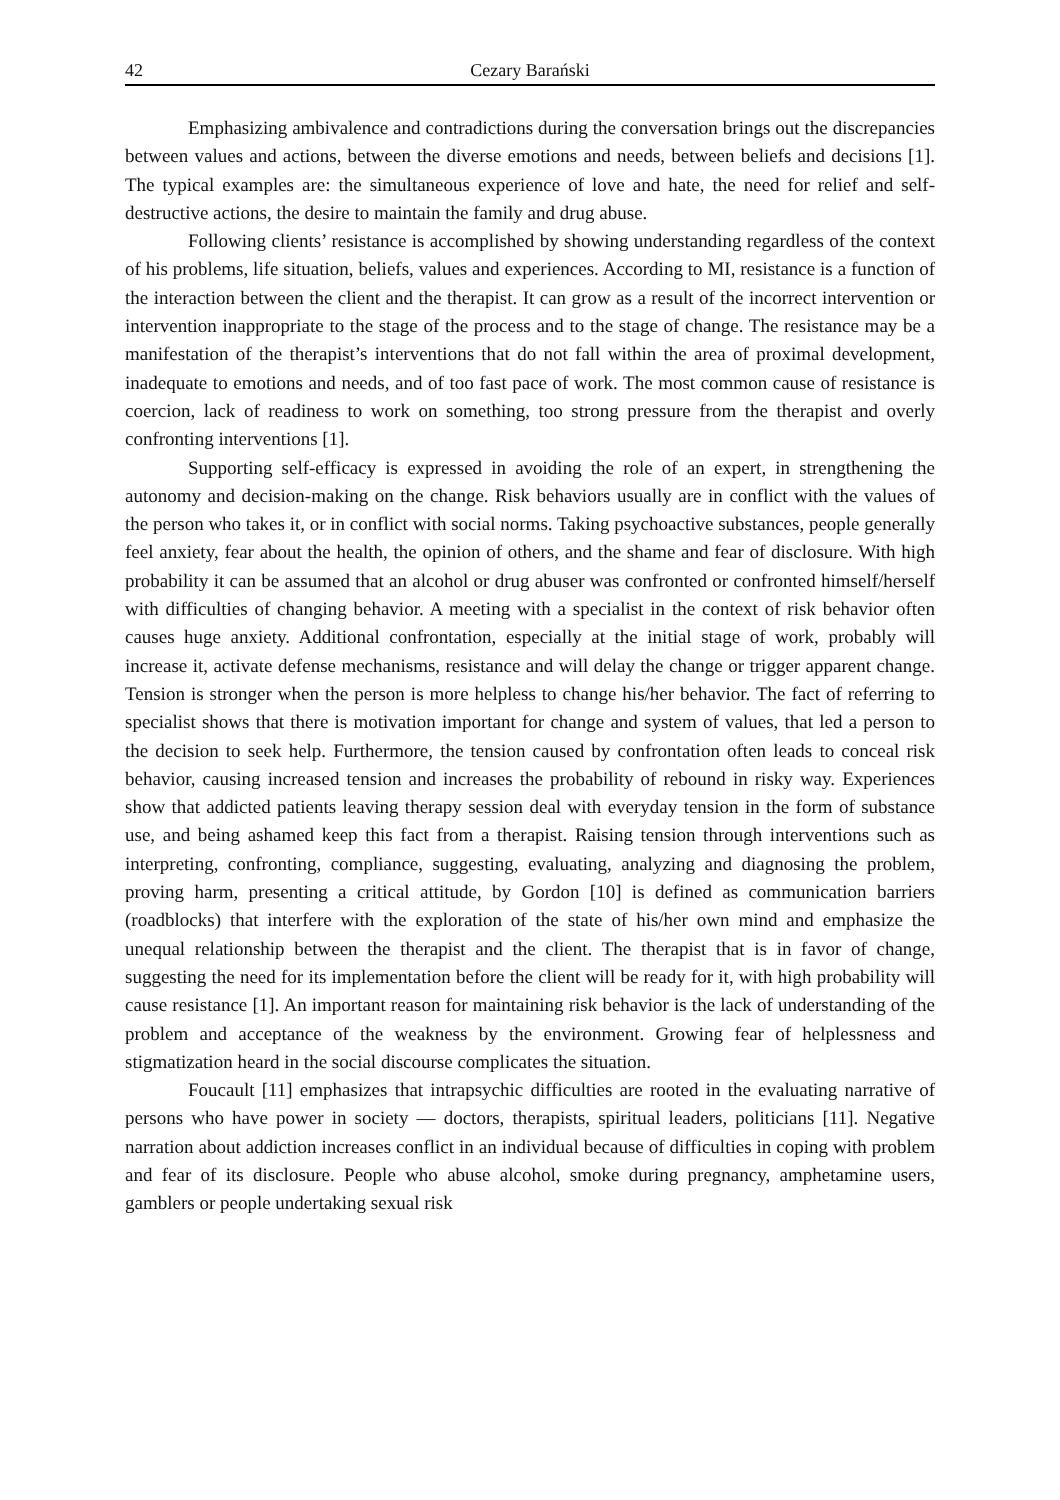42 Cezary Barański
Emphasizing ambivalence and contradictions during the conversation brings out the discrepancies between values and actions, between the diverse emotions and needs, between beliefs and decisions [1]. The typical examples are: the simultaneous experience of love and hate, the need for relief and self-destructive actions, the desire to maintain the family and drug abuse.
Following clients’ resistance is accomplished by showing understanding regardless of the context of his problems, life situation, beliefs, values and experiences. According to MI, resistance is a function of the interaction between the client and the therapist. It can grow as a result of the incorrect intervention or intervention inappropriate to the stage of the process and to the stage of change. The resistance may be a manifestation of the therapist’s interventions that do not fall within the area of proximal development, inadequate to emotions and needs, and of too fast pace of work. The most common cause of resistance is coercion, lack of readiness to work on something, too strong pressure from the therapist and overly confronting interventions [1].
Supporting self-efficacy is expressed in avoiding the role of an expert, in strengthening the autonomy and decision-making on the change. Risk behaviors usually are in conflict with the values of the person who takes it, or in conflict with social norms. Taking psychoactive substances, people generally feel anxiety, fear about the health, the opinion of others, and the shame and fear of disclosure. With high probability it can be assumed that an alcohol or drug abuser was confronted or confronted himself/herself with difficulties of changing behavior. A meeting with a specialist in the context of risk behavior often causes huge anxiety. Additional confrontation, especially at the initial stage of work, probably will increase it, activate defense mechanisms, resistance and will delay the change or trigger apparent change. Tension is stronger when the person is more helpless to change his/her behavior. The fact of referring to specialist shows that there is motivation important for change and system of values, that led a person to the decision to seek help. Furthermore, the tension caused by confrontation often leads to conceal risk behavior, causing increased tension and increases the probability of rebound in risky way. Experiences show that addicted patients leaving therapy session deal with everyday tension in the form of substance use, and being ashamed keep this fact from a therapist. Raising tension through interventions such as interpreting, confronting, compliance, suggesting, evaluating, analyzing and diagnosing the problem, proving harm, presenting a critical attitude, by Gordon [10] is defined as communication barriers (roadblocks) that interfere with the exploration of the state of his/her own mind and emphasize the unequal relationship between the therapist and the client. The therapist that is in favor of change, suggesting the need for its implementation before the client will be ready for it, with high probability will cause resistance [1]. An important reason for maintaining risk behavior is the lack of understanding of the problem and acceptance of the weakness by the environment. Growing fear of helplessness and stigmatization heard in the social discourse complicates the situation.
Foucault [11] emphasizes that intrapsychic difficulties are rooted in the evaluating narrative of persons who have power in society — doctors, therapists, spiritual leaders, politicians [11]. Negative narration about addiction increases conflict in an individual because of difficulties in coping with problem and fear of its disclosure. People who abuse alcohol, smoke during pregnancy, amphetamine users, gamblers or people undertaking sexual risk